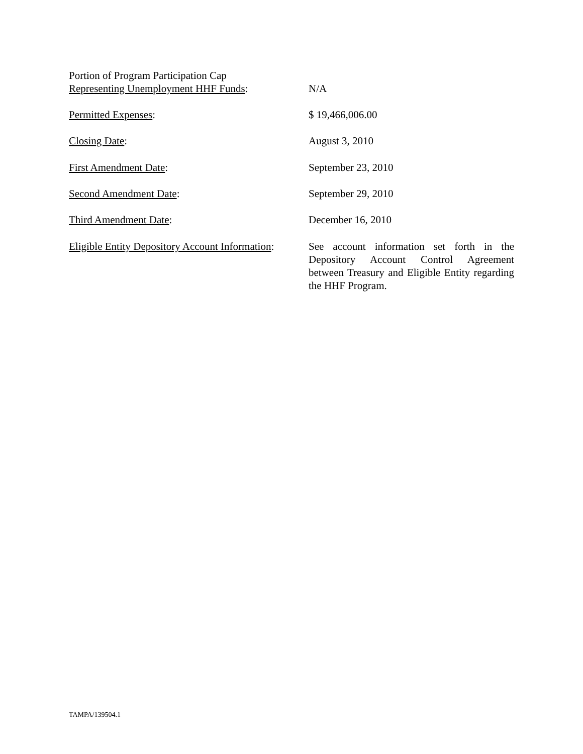Portion of Program Participation Cap
Representing Unemployment HHF Funds:
N/A
Permitted Expenses: $ 19,466,006.00
Closing Date: August 3, 2010
First Amendment Date: September 23, 2010
Second Amendment Date: September 29, 2010
Third Amendment Date: December 16, 2010
Eligible Entity Depository Account Information:
See account information set forth in the Depository Account Control Agreement between Treasury and Eligible Entity regarding the HHF Program.
TAMPA/139504.1